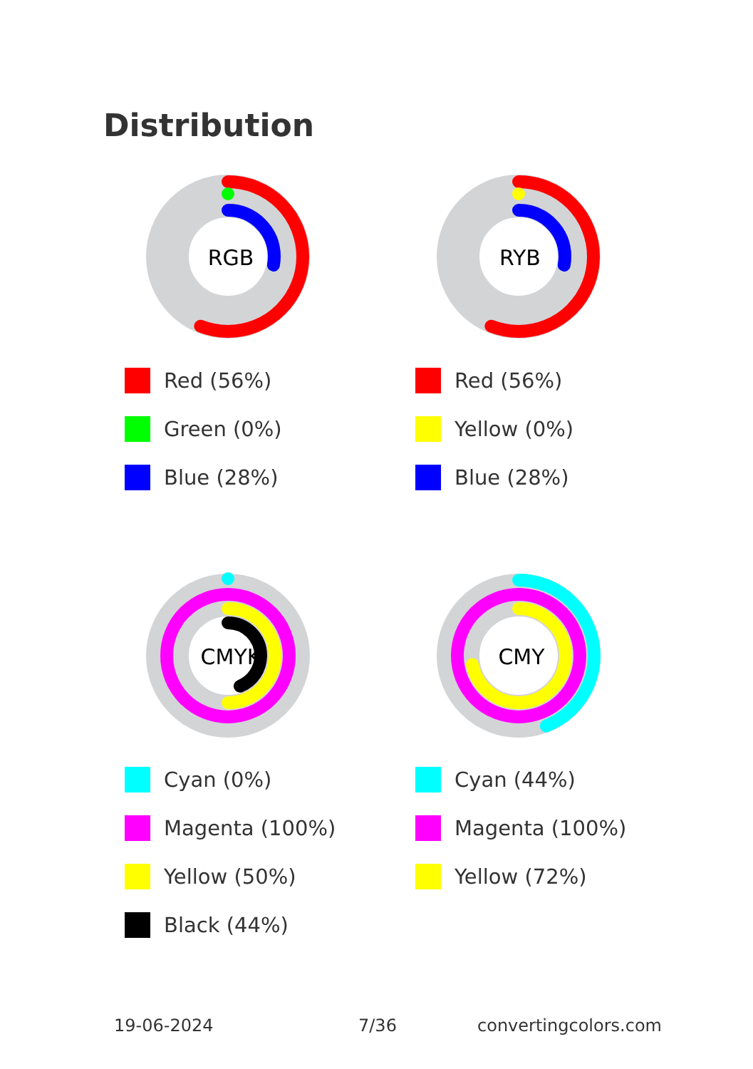Distribution
RGB
Red (56%)
Green (0%)
Blue (28%)
RYB
Red (56%)
Yellow (0%)
Blue (28%)
CMYK
Cyan (0%)
Magenta (100%)
Yellow (50%)
Black (44%)
CMY
Cyan (44%)
Magenta (100%)
Yellow (72%)
19-06-2024 7/36 convertingcolors.com